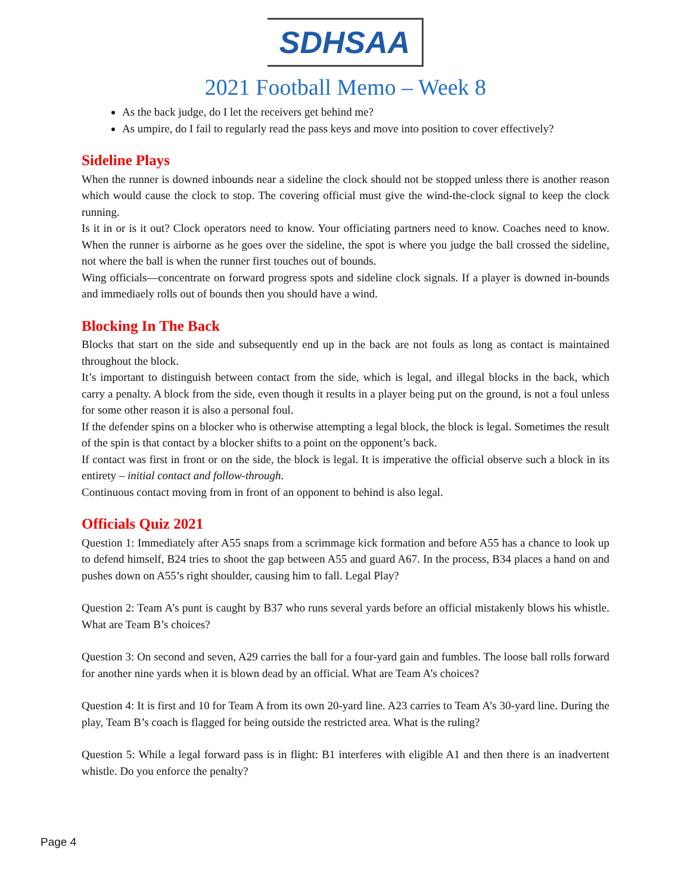SDHSAA
2021 Football Memo – Week 8
As the back judge, do I let the receivers get behind me?
As umpire, do I fail to regularly read the pass keys and move into position to cover effectively?
Sideline Plays
When the runner is downed inbounds near a sideline the clock should not be stopped unless there is another reason which would cause the clock to stop. The covering official must give the wind-the-clock signal to keep the clock running.
Is it in or is it out? Clock operators need to know. Your officiating partners need to know. Coaches need to know. When the runner is airborne as he goes over the sideline, the spot is where you judge the ball crossed the sideline, not where the ball is when the runner first touches out of bounds.
Wing officials—concentrate on forward progress spots and sideline clock signals. If a player is downed in-bounds and immediaely rolls out of bounds then you should have a wind.
Blocking In The Back
Blocks that start on the side and subsequently end up in the back are not fouls as long as contact is maintained throughout the block.
It’s important to distinguish between contact from the side, which is legal, and illegal blocks in the back, which carry a penalty. A block from the side, even though it results in a player being put on the ground, is not a foul unless for some other reason it is also a personal foul.
If the defender spins on a blocker who is otherwise attempting a legal block, the block is legal. Sometimes the result of the spin is that contact by a blocker shifts to a point on the opponent’s back.
If contact was first in front or on the side, the block is legal. It is imperative the official observe such a block in its entirety – initial contact and follow-through.
Continuous contact moving from in front of an opponent to behind is also legal.
Officials Quiz 2021
Question 1: Immediately after A55 snaps from a scrimmage kick formation and before A55 has a chance to look up to defend himself, B24 tries to shoot the gap between A55 and guard A67. In the process, B34 places a hand on and pushes down on A55’s right shoulder, causing him to fall. Legal Play?
Question 2: Team A’s punt is caught by B37 who runs several yards before an official mistakenly blows his whistle. What are Team B’s choices?
Question 3: On second and seven, A29 carries the ball for a four-yard gain and fumbles. The loose ball rolls forward for another nine yards when it is blown dead by an official. What are Team A’s choices?
Question 4: It is first and 10 for Team A from its own 20-yard line. A23 carries to Team A’s 30-yard line. During the play, Team B’s coach is flagged for being outside the restricted area. What is the ruling?
Question 5: While a legal forward pass is in flight: B1 interferes with eligible A1 and then there is an inadvertent whistle. Do you enforce the penalty?
Page 4